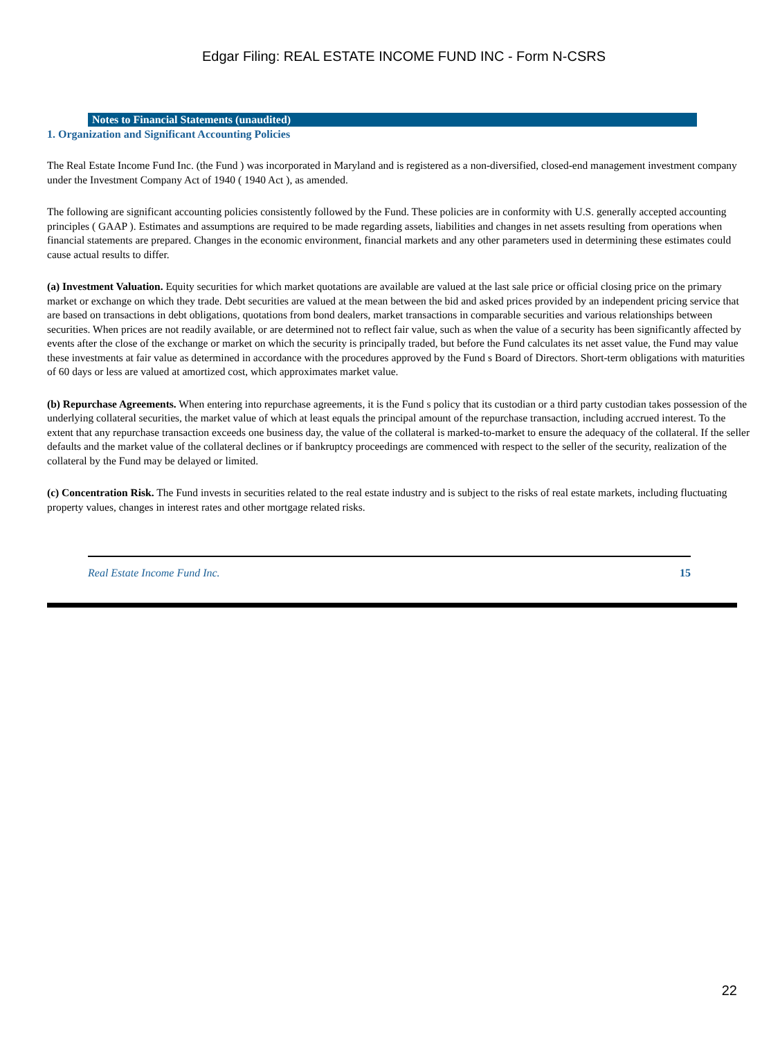Edgar Filing: REAL ESTATE INCOME FUND INC - Form N-CSRS
Notes to Financial Statements (unaudited)
1. Organization and Significant Accounting Policies
The Real Estate Income Fund Inc. (the Fund ) was incorporated in Maryland and is registered as a non-diversified, closed-end management investment company under the Investment Company Act of 1940 ( 1940 Act ), as amended.
The following are significant accounting policies consistently followed by the Fund. These policies are in conformity with U.S. generally accepted accounting principles ( GAAP ). Estimates and assumptions are required to be made regarding assets, liabilities and changes in net assets resulting from operations when financial statements are prepared. Changes in the economic environment, financial markets and any other parameters used in determining these estimates could cause actual results to differ.
(a) Investment Valuation. Equity securities for which market quotations are available are valued at the last sale price or official closing price on the primary market or exchange on which they trade. Debt securities are valued at the mean between the bid and asked prices provided by an independent pricing service that are based on transactions in debt obligations, quotations from bond dealers, market transactions in comparable securities and various relationships between securities. When prices are not readily available, or are determined not to reflect fair value, such as when the value of a security has been significantly affected by events after the close of the exchange or market on which the security is principally traded, but before the Fund calculates its net asset value, the Fund may value these investments at fair value as determined in accordance with the procedures approved by the Fund s Board of Directors. Short-term obligations with maturities of 60 days or less are valued at amortized cost, which approximates market value.
(b) Repurchase Agreements. When entering into repurchase agreements, it is the Fund s policy that its custodian or a third party custodian takes possession of the underlying collateral securities, the market value of which at least equals the principal amount of the repurchase transaction, including accrued interest. To the extent that any repurchase transaction exceeds one business day, the value of the collateral is marked-to-market to ensure the adequacy of the collateral. If the seller defaults and the market value of the collateral declines or if bankruptcy proceedings are commenced with respect to the seller of the security, realization of the collateral by the Fund may be delayed or limited.
(c) Concentration Risk. The Fund invests in securities related to the real estate industry and is subject to the risks of real estate markets, including fluctuating property values, changes in interest rates and other mortgage related risks.
Real Estate Income Fund Inc. 15
22